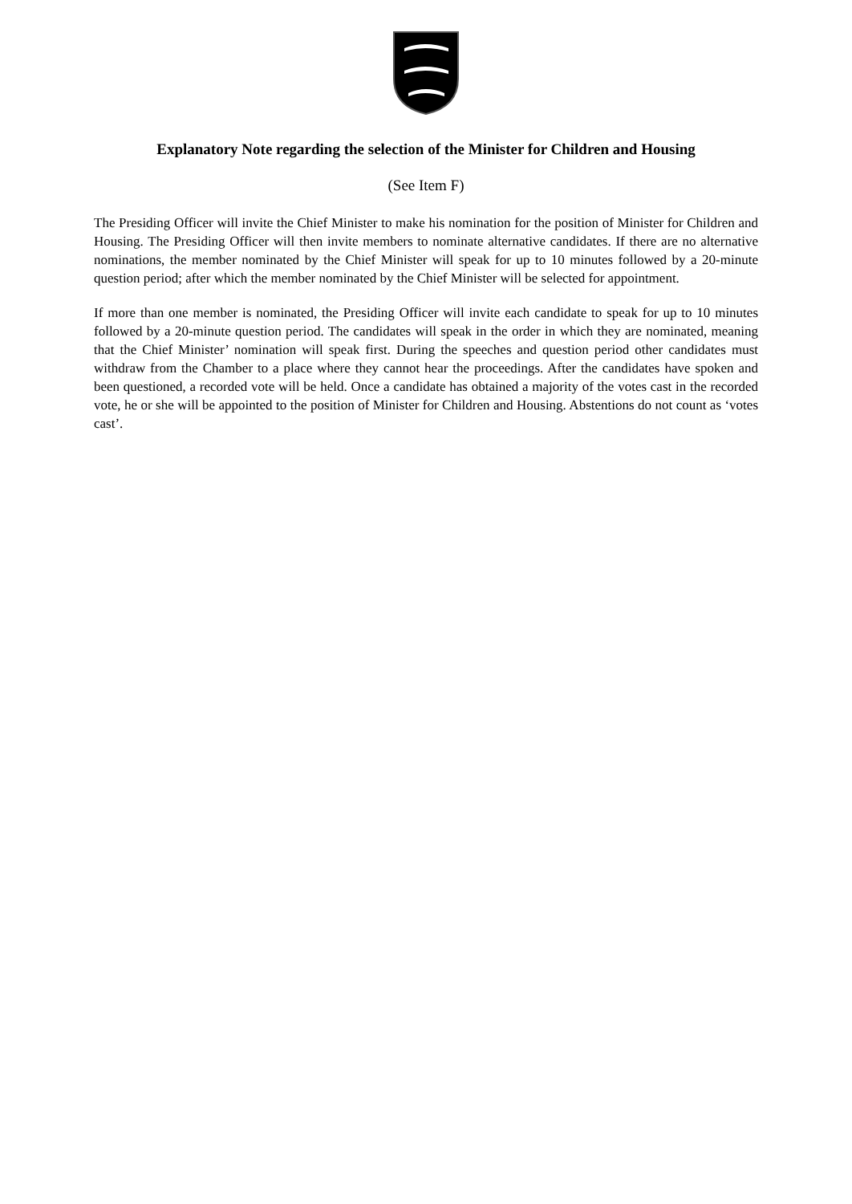Explanatory Note regarding the selection of the Minister for Children and Housing
(See Item F)
The Presiding Officer will invite the Chief Minister to make his nomination for the position of Minister for Children and Housing. The Presiding Officer will then invite members to nominate alternative candidates. If there are no alternative nominations, the member nominated by the Chief Minister will speak for up to 10 minutes followed by a 20-minute question period; after which the member nominated by the Chief Minister will be selected for appointment.
If more than one member is nominated, the Presiding Officer will invite each candidate to speak for up to 10 minutes followed by a 20-minute question period. The candidates will speak in the order in which they are nominated, meaning that the Chief Minister’ nomination will speak first. During the speeches and question period other candidates must withdraw from the Chamber to a place where they cannot hear the proceedings. After the candidates have spoken and been questioned, a recorded vote will be held. Once a candidate has obtained a majority of the votes cast in the recorded vote, he or she will be appointed to the position of Minister for Children and Housing. Abstentions do not count as ‘votes cast’.